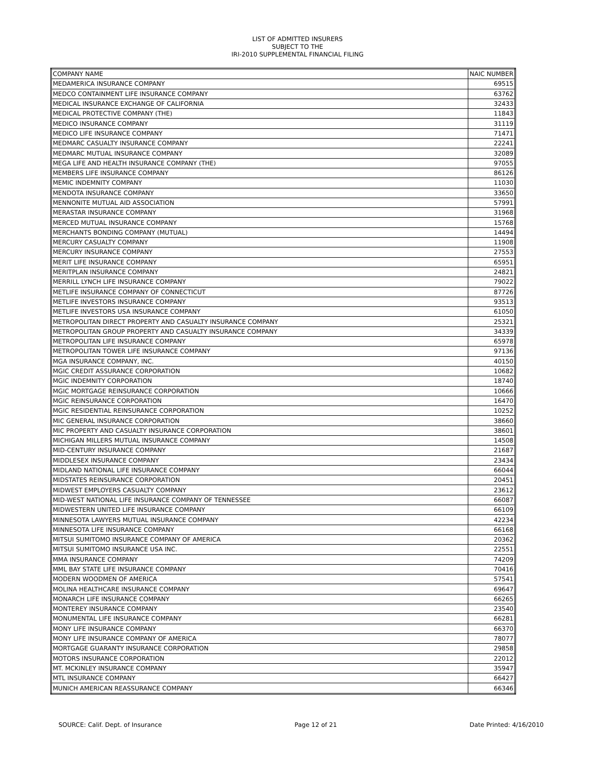LIST OF ADMITTED INSURERS
SUBJECT TO THE
IRI-2010 SUPPLEMENTAL FINANCIAL FILING
| COMPANY NAME | NAIC NUMBER |
| --- | --- |
| MEDAMERICA INSURANCE COMPANY | 69515 |
| MEDCO CONTAINMENT LIFE INSURANCE COMPANY | 63762 |
| MEDICAL INSURANCE EXCHANGE OF CALIFORNIA | 32433 |
| MEDICAL PROTECTIVE COMPANY (THE) | 11843 |
| MEDICO INSURANCE COMPANY | 31119 |
| MEDICO LIFE INSURANCE COMPANY | 71471 |
| MEDMARC CASUALTY INSURANCE COMPANY | 22241 |
| MEDMARC MUTUAL INSURANCE COMPANY | 32089 |
| MEGA LIFE AND HEALTH INSURANCE COMPANY (THE) | 97055 |
| MEMBERS LIFE INSURANCE COMPANY | 86126 |
| MEMIC INDEMNITY COMPANY | 11030 |
| MENDOTA INSURANCE COMPANY | 33650 |
| MENNONITE MUTUAL AID ASSOCIATION | 57991 |
| MERASTAR INSURANCE COMPANY | 31968 |
| MERCED MUTUAL INSURANCE COMPANY | 15768 |
| MERCHANTS BONDING COMPANY (MUTUAL) | 14494 |
| MERCURY CASUALTY COMPANY | 11908 |
| MERCURY INSURANCE COMPANY | 27553 |
| MERIT LIFE INSURANCE COMPANY | 65951 |
| MERITPLAN INSURANCE COMPANY | 24821 |
| MERRILL LYNCH LIFE INSURANCE COMPANY | 79022 |
| METLIFE INSURANCE COMPANY OF CONNECTICUT | 87726 |
| METLIFE INVESTORS INSURANCE COMPANY | 93513 |
| METLIFE INVESTORS USA INSURANCE COMPANY | 61050 |
| METROPOLITAN DIRECT PROPERTY AND CASUALTY INSURANCE COMPANY | 25321 |
| METROPOLITAN GROUP PROPERTY AND CASUALTY INSURANCE COMPANY | 34339 |
| METROPOLITAN LIFE INSURANCE COMPANY | 65978 |
| METROPOLITAN TOWER LIFE INSURANCE COMPANY | 97136 |
| MGA INSURANCE COMPANY, INC. | 40150 |
| MGIC CREDIT ASSURANCE CORPORATION | 10682 |
| MGIC INDEMNITY CORPORATION | 18740 |
| MGIC MORTGAGE REINSURANCE CORPORATION | 10666 |
| MGIC REINSURANCE CORPORATION | 16470 |
| MGIC RESIDENTIAL REINSURANCE CORPORATION | 10252 |
| MIC GENERAL INSURANCE CORPORATION | 38660 |
| MIC PROPERTY AND CASUALTY INSURANCE CORPORATION | 38601 |
| MICHIGAN MILLERS MUTUAL INSURANCE COMPANY | 14508 |
| MID-CENTURY INSURANCE COMPANY | 21687 |
| MIDDLESEX INSURANCE COMPANY | 23434 |
| MIDLAND NATIONAL LIFE INSURANCE COMPANY | 66044 |
| MIDSTATES REINSURANCE CORPORATION | 20451 |
| MIDWEST EMPLOYERS CASUALTY COMPANY | 23612 |
| MID-WEST NATIONAL LIFE INSURANCE COMPANY OF TENNESSEE | 66087 |
| MIDWESTERN UNITED LIFE INSURANCE COMPANY | 66109 |
| MINNESOTA LAWYERS MUTUAL INSURANCE COMPANY | 42234 |
| MINNESOTA LIFE INSURANCE COMPANY | 66168 |
| MITSUI SUMITOMO INSURANCE COMPANY OF AMERICA | 20362 |
| MITSUI SUMITOMO INSURANCE USA INC. | 22551 |
| MMA INSURANCE COMPANY | 74209 |
| MML BAY STATE LIFE INSURANCE COMPANY | 70416 |
| MODERN WOODMEN OF AMERICA | 57541 |
| MOLINA HEALTHCARE INSURANCE COMPANY | 69647 |
| MONARCH LIFE INSURANCE COMPANY | 66265 |
| MONTEREY INSURANCE COMPANY | 23540 |
| MONUMENTAL LIFE INSURANCE COMPANY | 66281 |
| MONY LIFE INSURANCE COMPANY | 66370 |
| MONY LIFE INSURANCE COMPANY OF AMERICA | 78077 |
| MORTGAGE GUARANTY INSURANCE CORPORATION | 29858 |
| MOTORS INSURANCE CORPORATION | 22012 |
| MT. MCKINLEY INSURANCE COMPANY | 35947 |
| MTL INSURANCE COMPANY | 66427 |
| MUNICH AMERICAN REASSURANCE COMPANY | 66346 |
SOURCE: Calif. Dept. of Insurance Page 12 of 21 Date Printed: 4/16/2010